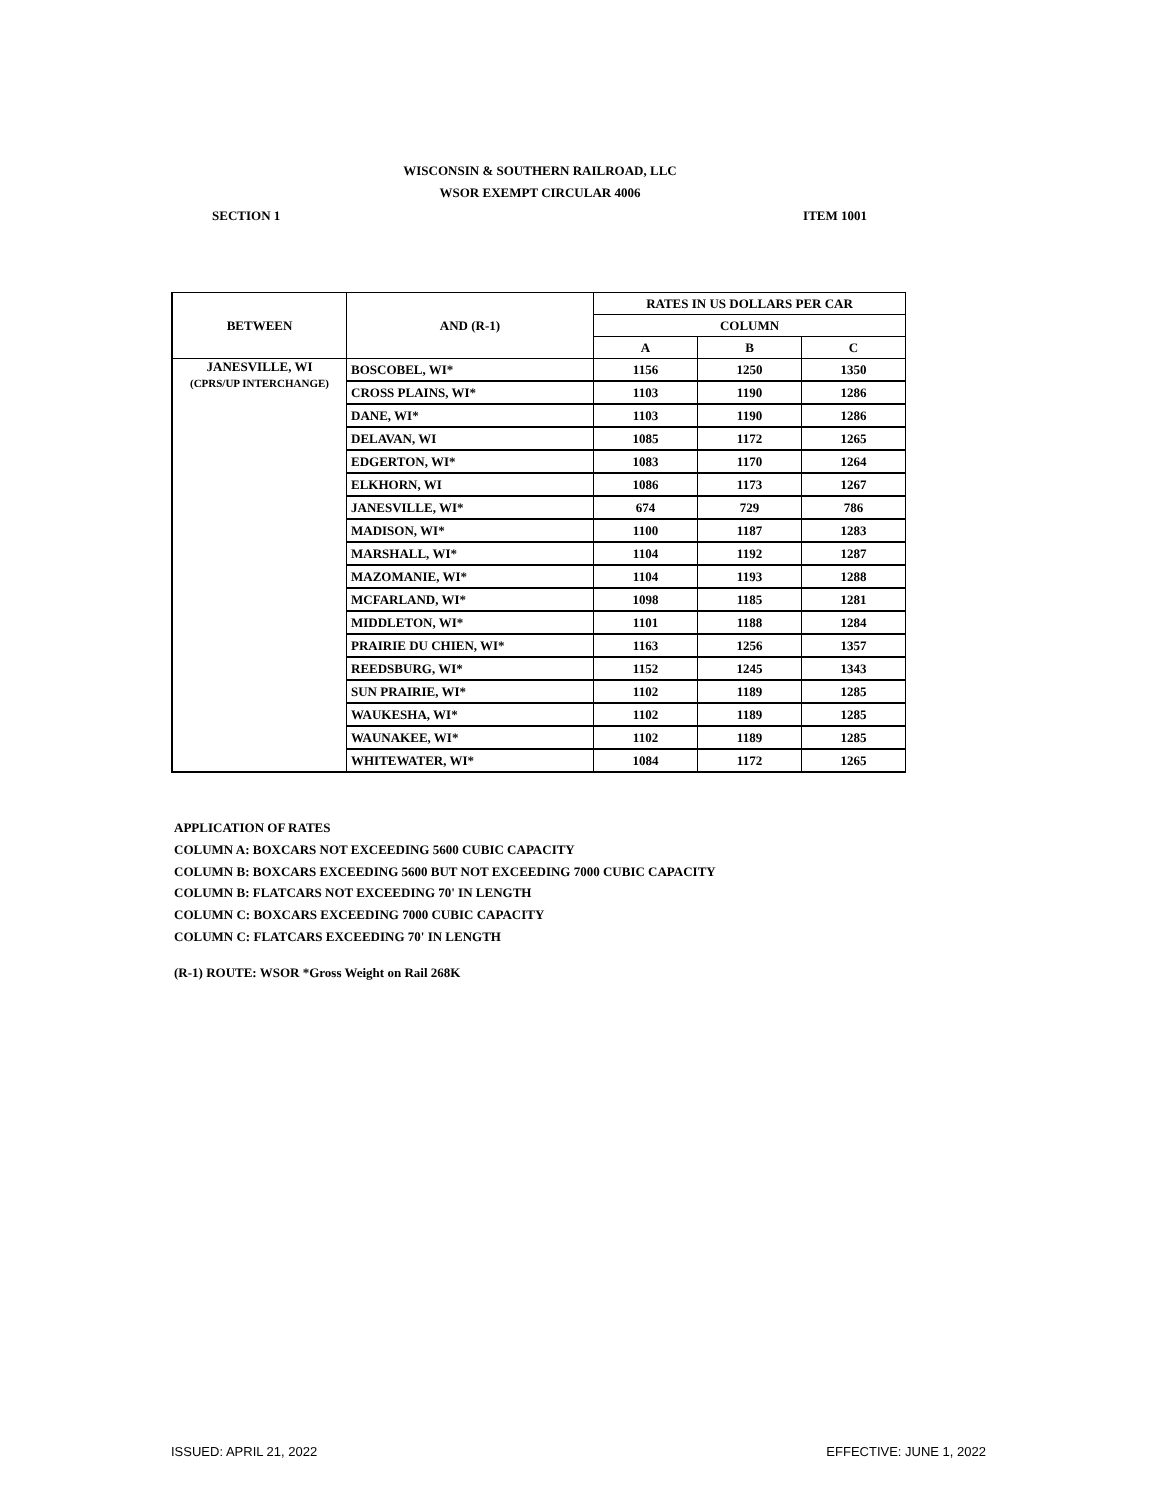WISCONSIN & SOUTHERN RAILROAD, LLC
WSOR EXEMPT CIRCULAR 4006
SECTION 1 ITEM 1001
| BETWEEN | AND (R-1) | RATES IN US DOLLARS PER CAR | | |
| --- | --- | --- | --- | --- |
| | | COLUMN | | |
| | | A | B | C |
| JANESVILLE, WI (CPRS/UP INTERCHANGE) | BOSCOBEL, WI* | 1156 | 1250 | 1350 |
| | CROSS PLAINS, WI* | 1103 | 1190 | 1286 |
| | DANE, WI* | 1103 | 1190 | 1286 |
| | DELAVAN, WI | 1085 | 1172 | 1265 |
| | EDGERTON, WI* | 1083 | 1170 | 1264 |
| | ELKHORN, WI | 1086 | 1173 | 1267 |
| | JANESVILLE, WI* | 674 | 729 | 786 |
| | MADISON, WI* | 1100 | 1187 | 1283 |
| | MARSHALL, WI* | 1104 | 1192 | 1287 |
| | MAZOMANIE, WI* | 1104 | 1193 | 1288 |
| | MCFARLAND, WI* | 1098 | 1185 | 1281 |
| | MIDDLETON, WI* | 1101 | 1188 | 1284 |
| | PRAIRIE DU CHIEN, WI* | 1163 | 1256 | 1357 |
| | REEDSBURG, WI* | 1152 | 1245 | 1343 |
| | SUN PRAIRIE, WI* | 1102 | 1189 | 1285 |
| | WAUKESHA, WI* | 1102 | 1189 | 1285 |
| | WAUNAKEE, WI* | 1102 | 1189 | 1285 |
| | WHITEWATER, WI* | 1084 | 1172 | 1265 |
APPLICATION OF RATES
COLUMN A: BOXCARS NOT EXCEEDING 5600 CUBIC CAPACITY
COLUMN B: BOXCARS EXCEEDING 5600 BUT NOT EXCEEDING 7000 CUBIC CAPACITY
COLUMN B: FLATCARS NOT EXCEEDING 70' IN LENGTH
COLUMN C: BOXCARS EXCEEDING 7000 CUBIC CAPACITY
COLUMN C: FLATCARS EXCEEDING 70' IN LENGTH
(R-1) ROUTE: WSOR *Gross Weight on Rail 268K
ISSUED: APRIL 21, 2022 EFFECTIVE: JUNE 1, 2022